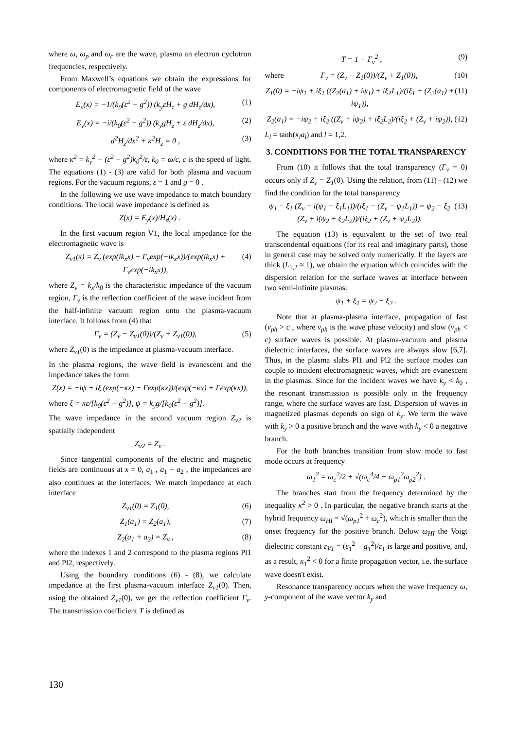where ω, ω<sub>p</sub> and ω<sub>c</sub> are the wave, plasma an electron cyclotron frequencies, respectively.
From Maxwell’s equations we obtain the expressions for components of electromagnetic field of the wave
E<sub>x</sub>(x) = −1/(k<sub>0</sub>(ε<sup>2</sup> − g<sup>2</sup>)) (k<sub>y</sub>εH<sub>z</sub> + g dH<sub>z</sub>/dx), (1)
E<sub>y</sub>(x) = −i/(k<sub>0</sub>(ε<sup>2</sup> − g<sup>2</sup>)) (k<sub>y</sub>gH<sub>z</sub> + ε dH<sub>z</sub>/dx), (2)
d<sup>2</sup>H<sub>z</sub>/dx<sup>2</sup> + κ<sup>2</sup>H<sub>z</sub> = 0 , (3)
where κ<sup>2</sup> = k<sub>y</sub><sup>2</sup> − (ε<sup>2</sup> − g<sup>2</sup>)k<sub>0</sub><sup>2</sup>/ε, k<sub>0</sub> = ω/c, c is the speed of light. The equations (1) - (3) are valid for both plasma and vacuum regions. For the vacuum regions, ε = 1 and g = 0 .
In the following we use wave impedance to match boundary conditions. The local wave impedance is defined as
Z(x) = E<sub>y</sub>(x)/H<sub>z</sub>(x) .
In the first vacuum region V1, the local impedance for the electromagnetic wave is
Z<sub>v1</sub>(x) = Z<sub>v</sub> (exp(ik<sub>x</sub>x) − Γ<sub>v</sub>exp(−ik<sub>x</sub>x))/(exp(ik<sub>x</sub>x) + Γ<sub>v</sub>exp(−ik<sub>x</sub>x)), (4)
where Z<sub>v</sub> = k<sub>x</sub>/k<sub>0</sub> is the characteristic impedance of the vacuum region, Γ<sub>v</sub> is the reflection coefficient of the wave incident from the half-infinite vacuum region onto the plasma-vacuum interface. It follows from (4) that
Γ<sub>v</sub> = (Z<sub>v</sub> − Z<sub>v1</sub>(0))/(Z<sub>v</sub> + Z<sub>v1</sub>(0)), (5)
where Z<sub>v1</sub>(0) is the impedance at plasma-vacuum interface.
In the plasma regions, the wave field is evanescent and the impedance takes the form
Z(x) = −iψ + iξ (exp(−κx) − Γexp(κx))/(exp(−κx) + Γexp(κx)),
where ξ = κε/[k<sub>0</sub>(ε<sup>2</sup> − g<sup>2</sup>)], ψ = k<sub>y</sub>g/[k<sub>0</sub>(ε<sup>2</sup> − g<sup>2</sup>)].
The wave impedance in the second vacuum region Z<sub>v2</sub> is spatially independent
Z<sub>v2</sub> = Z<sub>v</sub> .
Since tangential components of the electric and magnetic fields are continuous at x = 0, a<sub>1</sub> , a<sub>1</sub> + a<sub>2</sub> , the impedances are also continues at the interfaces. We match impedance at each interface
Z<sub>v1</sub>(0) = Z<sub>1</sub>(0), (6)
Z<sub>1</sub>(a<sub>1</sub>) = Z<sub>2</sub>(a<sub>1</sub>), (7)
Z<sub>2</sub>(a<sub>1</sub> + a<sub>2</sub>) = Z<sub>v</sub> , (8)
where the indexes 1 and 2 correspond to the plasma regions Pl1 and Pl2, respectively.
Using the boundary conditions (6) - (8), we calculate impedance at the first plasma-vacuum interface Z<sub>v1</sub>(0). Then, using the obtained Z<sub>v1</sub>(0), we get the reflection coefficient Γ<sub>v</sub>. The transmission coefficient T is defined as
T = 1 − Γ<sub>v</sub><sup>2</sup> , (9)
where Γ<sub>v</sub> = (Z<sub>v</sub> − Z<sub>1</sub>(0))/(Z<sub>v</sub> + Z<sub>1</sub>(0)), (10)
Z<sub>1</sub>(0) = −iψ<sub>1</sub> + iξ<sub>1</sub> ((Z<sub>2</sub>(a<sub>1</sub>) + iψ<sub>1</sub>) + iξ<sub>1</sub>L<sub>1</sub>)/(iξ<sub>1</sub> + (Z<sub>2</sub>(a<sub>1</sub>) + iψ<sub>1</sub>)), (11)
Z<sub>2</sub>(a<sub>1</sub>) = −iψ<sub>2</sub> + iξ<sub>2</sub> ((Z<sub>v</sub> + iψ<sub>2</sub>) + iξ<sub>2</sub>L<sub>2</sub>)/(iξ<sub>2</sub> + (Z<sub>v</sub> + iψ<sub>2</sub>)), (12)
L<sub>l</sub> = tanh(κ<sub>l</sub>a<sub>l</sub>) and l = 1,2.
3. CONDITIONS FOR THE TOTAL TRANSPARENCY
From (10) it follows that the total transparency (Γ<sub>v</sub> = 0) occurs only if Z<sub>v</sub> = Z<sub>1</sub>(0). Using the relation, from (11) - (12) we find the condition for the total transparency
ψ<sub>1</sub> − ξ<sub>1</sub> (Z<sub>v</sub> + i(ψ<sub>1</sub> − ξ<sub>1</sub>L<sub>1</sub>))/(iξ<sub>1</sub> − (Z<sub>v</sub> − ψ<sub>1</sub>L<sub>1</sub>)) = ψ<sub>2</sub> − ξ<sub>2</sub> (Z<sub>v</sub> + i(ψ<sub>2</sub> + ξ<sub>2</sub>L<sub>2</sub>))/(iξ<sub>2</sub> + (Z<sub>v</sub> + ψ<sub>2</sub>L<sub>2</sub>)). (13)
The equation (13) is equivalent to the set of two real transcendental equations (for its real and imaginary parts), those in general case may be solved only numerically. If the layers are thick (L<sub>1,2</sub> ≈ 1), we obtain the equation which coincides with the dispersion relation for the surface waves at interface between two semi-infinite plasmas:
ψ<sub>1</sub> + ξ<sub>1</sub> = ψ<sub>2</sub> − ξ<sub>2</sub> .
Note that at plasma-plasma interface, propagation of fast (v<sub>ph</sub> > c , where v<sub>ph</sub> is the wave phase velocity) and slow (v<sub>ph</sub> < c) surface waves is possible. At plasma-vacuum and plasma dielectric interfaces, the surface waves are always slow [6,7]. Thus, in the plasma slabs Pl1 and Pl2 the surface modes can couple to incident electromagnetic waves, which are evanescent in the plasmas. Since for the incident waves we have k<sub>y</sub> < k<sub>0</sub> , the resonant transmission is possible only in the frequency range, where the surface waves are fast. Dispersion of waves in magnetized plasmas depends on sign of k<sub>y</sub>. We term the wave with k<sub>y</sub> > 0 a positive branch and the wave with k<sub>y</sub> < 0 a negative branch.
For the both branches transition from slow mode to fast mode occurs at frequency
ω<sub>1</sub><sup>2</sup> = ω<sub>c</sub><sup>2</sup>/2 + √(ω<sub>c</sub><sup>4</sup>/4 + ω<sub>p1</sub><sup>2</sup>ω<sub>p2</sub><sup>2</sup>) .
The branches start from the frequency determined by the inequality κ<sup>2</sup> > 0 . In particular, the negative branch starts at the hybrid frequency ω<sub>HI</sub> = √(ω<sub>p1</sub><sup>2</sup> + ω<sub>c</sub><sup>2</sup>), which is smaller than the onset frequency for the positive branch. Below ω<sub>HI</sub> the Voigt dielectric constant ε<sub>V1</sub> = (ε<sub>1</sub><sup>2</sup> − g<sub>1</sub><sup>2</sup>)/ε<sub>1</sub> is large and positive, and, as a result, κ<sub>1</sub><sup>2</sup> < 0 for a finite propagation vector, i.e. the surface wave doesn't exist.
Resonance transparency occurs when the wave frequency ω, y-component of the wave vector k<sub>y</sub> and
130